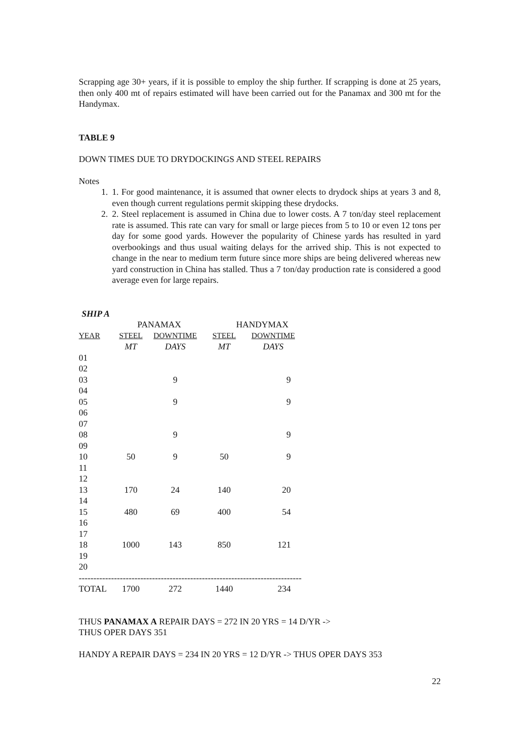Scrapping age 30+ years, if it is possible to employ the ship further. If scrapping is done at 25 years, then only 400 mt of repairs estimated will have been carried out for the Panamax and 300 mt for the Handymax.
TABLE 9
DOWN TIMES DUE TO DRYDOCKINGS AND STEEL REPAIRS
Notes
1. 1. For good maintenance, it is assumed that owner elects to drydock ships at years 3 and 8, even though current regulations permit skipping these drydocks.
2. 2. Steel replacement is assumed in China due to lower costs. A 7 ton/day steel replacement rate is assumed. This rate can vary for small or large pieces from 5 to 10 or even 12 tons per day for some good yards. However the popularity of Chinese yards has resulted in yard overbookings and thus usual waiting delays for the arrived ship. This is not expected to change in the near to medium term future since more ships are being delivered whereas new yard construction in China has stalled. Thus a 7 ton/day production rate is considered a good average even for large repairs.
SHIP A
| | PANAMAX | | HANDYMAX | |
| --- | --- | --- | --- | --- |
| YEAR | STEEL | DOWNTIME | STEEL | DOWNTIME |
| | MT | DAYS | MT | DAYS |
| 01 | | | | |
| 02 | | | | |
| 03 | | 9 | | 9 |
| 04 | | | | |
| 05 | | 9 | | 9 |
| 06 | | | | |
| 07 | | | | |
| 08 | | 9 | | 9 |
| 09 | | | | |
| 10 | 50 | 9 | 50 | 9 |
| 11 | | | | |
| 12 | | | | |
| 13 | 170 | 24 | 140 | 20 |
| 14 | | | | |
| 15 | 480 | 69 | 400 | 54 |
| 16 | | | | |
| 17 | | | | |
| 18 | 1000 | 143 | 850 | 121 |
| 19 | | | | |
| 20 | | | | |
| ---------------------------------------------------------------------------- | | | | |
| TOTAL | 1700 | 272 | 1440 | 234 |
THUS PANAMAX A REPAIR DAYS = 272 IN 20 YRS = 14 D/YR ->
THUS OPER DAYS 351
HANDY A REPAIR DAYS = 234 IN 20 YRS = 12 D/YR -> THUS OPER DAYS 353
22